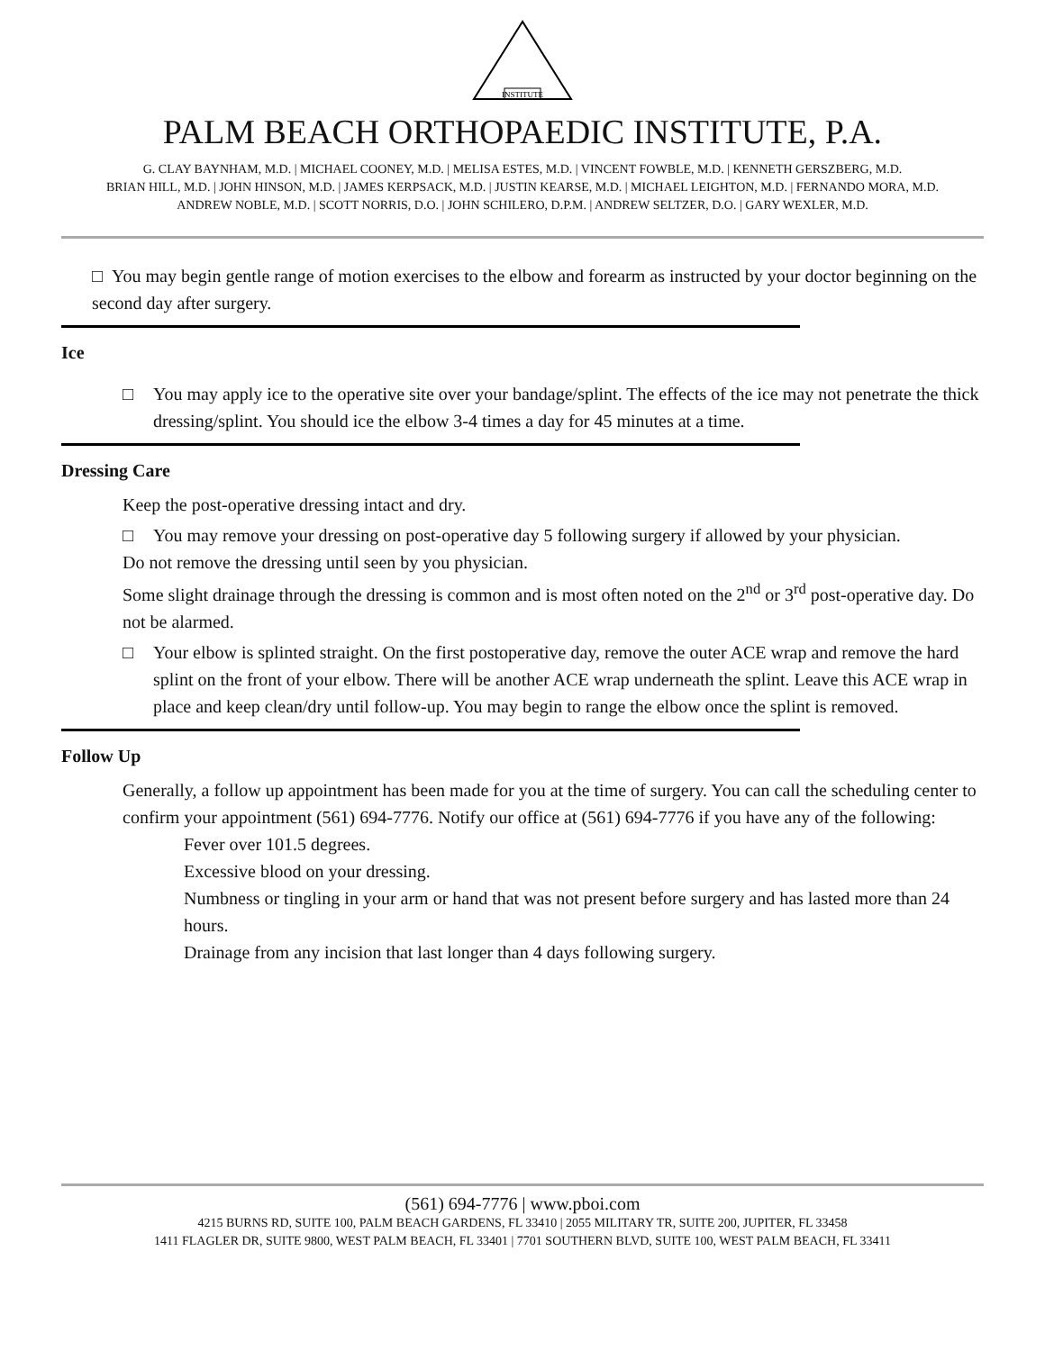INSTITUTE
PALM BEACH ORTHOPAEDIC INSTITUTE, P.A.
G. CLAY BAYNHAM, M.D. | MICHAEL COONEY, M.D. | MELISA ESTES, M.D. | VINCENT FOWBLE, M.D. | KENNETH GERSZBERG, M.D.
BRIAN HILL, M.D. | JOHN HINSON, M.D. | JAMES KERPSACK, M.D. | JUSTIN KEARSE, M.D. | MICHAEL LEIGHTON, M.D. | FERNANDO MORA, M.D.
ANDREW NOBLE, M.D. | SCOTT NORRIS, D.O. | JOHN SCHILERO, D.P.M. | ANDREW SELTZER, D.O. | GARY WEXLER, M.D.
□ You may begin gentle range of motion exercises to the elbow and forearm as instructed by your doctor beginning on the second day after surgery.
Ice
□ You may apply ice to the operative site over your bandage/splint. The effects of the ice may not penetrate the thick dressing/splint. You should ice the elbow 3-4 times a day for 45 minutes at a time.
Dressing Care
Keep the post-operative dressing intact and dry.
□ You may remove your dressing on post-operative day 5 following surgery if allowed by your physician.
Do not remove the dressing until seen by you physician.
Some slight drainage through the dressing is common and is most often noted on the 2<sup>nd</sup> or 3<sup>rd</sup> post-operative day. Do not be alarmed.
□ Your elbow is splinted straight. On the first postoperative day, remove the outer ACE wrap and remove the hard splint on the front of your elbow. There will be another ACE wrap underneath the splint. Leave this ACE wrap in place and keep clean/dry until follow-up. You may begin to range the elbow once the splint is removed.
Follow Up
Generally, a follow up appointment has been made for you at the time of surgery. You can call the scheduling center to confirm your appointment (561) 694-7776. Notify our office at (561) 694-7776 if you have any of the following:
Fever over 101.5 degrees.
Excessive blood on your dressing.
Numbness or tingling in your arm or hand that was not present before surgery and has lasted more than 24 hours.
Drainage from any incision that last longer than 4 days following surgery.
(561) 694-7776 | www.pboi.com
4215 BURNS RD, SUITE 100, PALM BEACH GARDENS, FL 33410 | 2055 MILITARY TR, SUITE 200, JUPITER, FL 33458
1411 FLAGLER DR, SUITE 9800, WEST PALM BEACH, FL 33401 | 7701 SOUTHERN BLVD, SUITE 100, WEST PALM BEACH, FL 33411